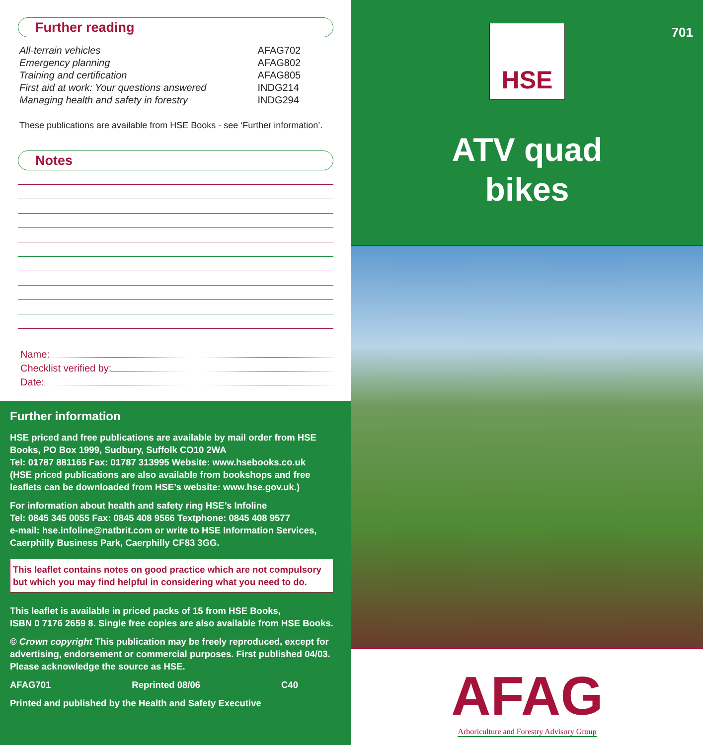Further reading
| All-terrain vehicles | AFAG702 |
| Emergency planning | AFAG802 |
| Training and certification | AFAG805 |
| First aid at work: Your questions answered | INDG214 |
| Managing health and safety in forestry | INDG294 |
These publications are available from HSE Books - see ‘Further information’.
Notes
Name:
Checklist verified by:
Date:
Further information
HSE priced and free publications are available by mail order from HSE Books, PO Box 1999, Sudbury, Suffolk CO10 2WA
Tel: 01787 881165 Fax: 01787 313995 Website: www.hsebooks.co.uk
(HSE priced publications are also available from bookshops and free leaflets can be downloaded from HSE’s website: www.hse.gov.uk.)
For information about health and safety ring HSE’s Infoline
Tel: 0845 345 0055 Fax: 0845 408 9566 Textphone: 0845 408 9577
e-mail: hse.infoline@natbrit.com or write to HSE Information Services, Caerphilly Business Park, Caerphilly CF83 3GG.
This leaflet contains notes on good practice which are not compulsory but which you may find helpful in considering what you need to do.
This leaflet is available in priced packs of 15 from HSE Books,
ISBN 0 7176 2659 8. Single free copies are also available from HSE Books.
© Crown copyright This publication may be freely reproduced, except for advertising, endorsement or commercial purposes. First published 04/03. Please acknowledge the source as HSE.
AFAG701 Reprinted 08/06 C40
Printed and published by the Health and Safety Executive
HSE
701
ATV quad
bikes
AFAG
Arboriculture and Forestry Advisory Group